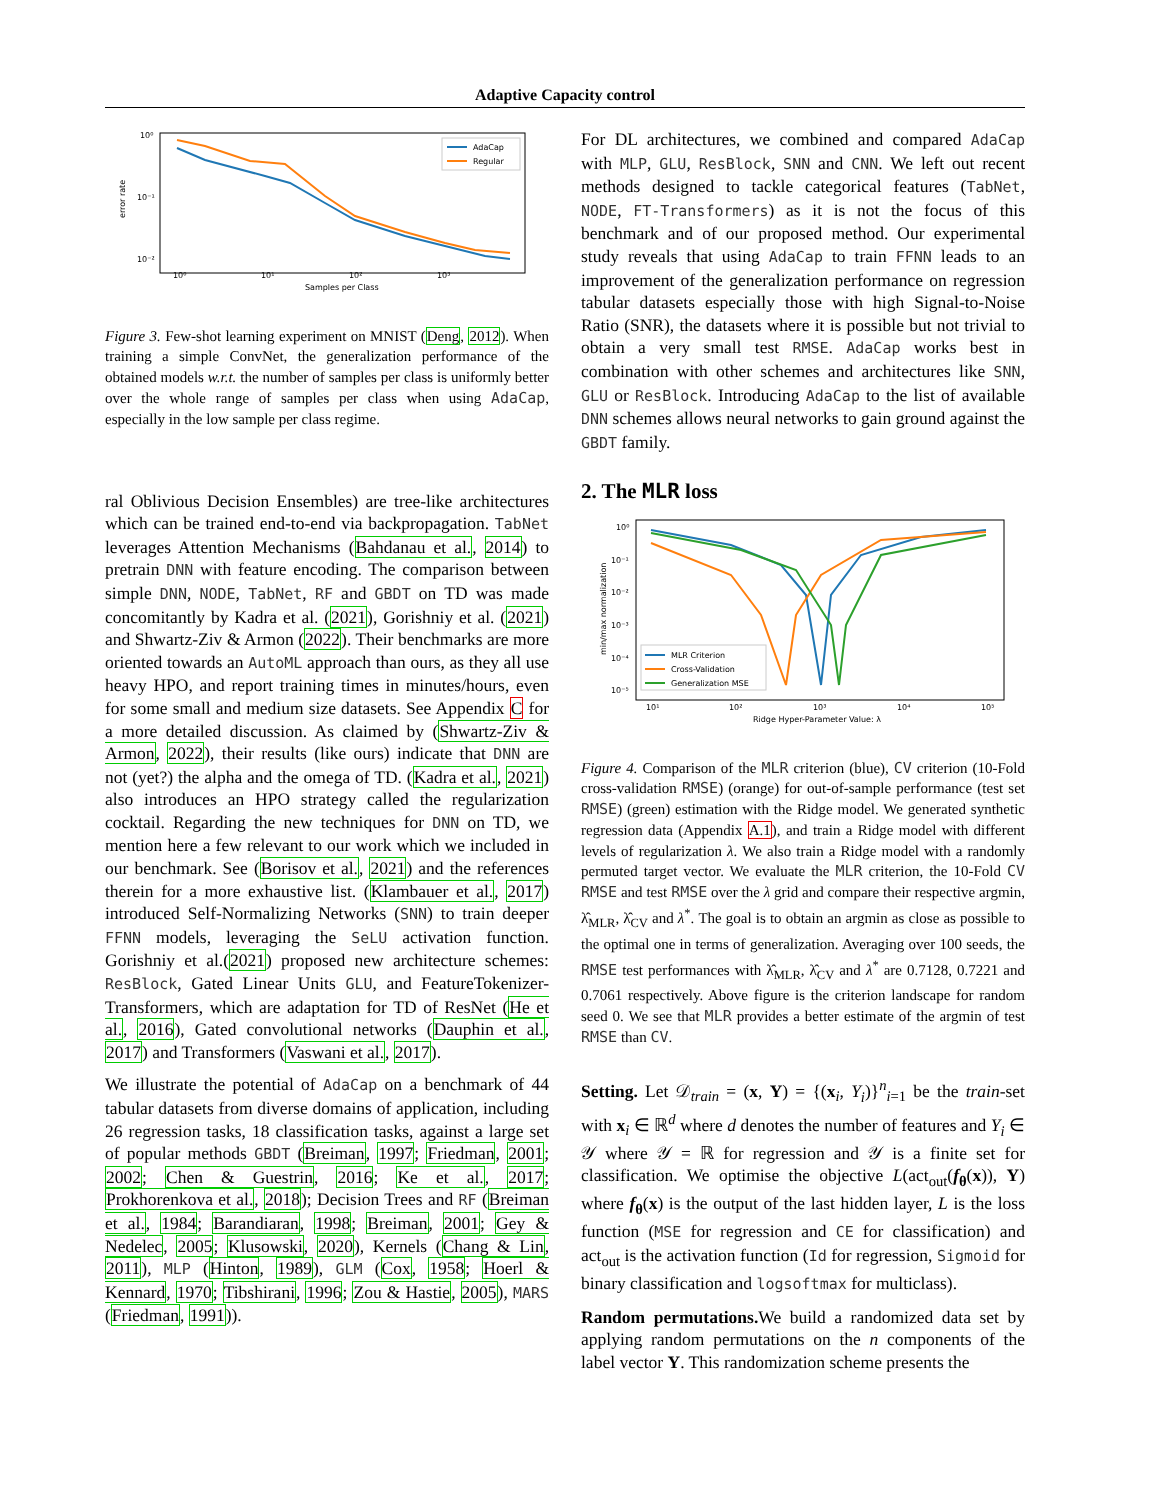Adaptive Capacity control
error rate
10⁰
10⁻¹
10⁻²
10⁰
10¹
10²
10³
Samples per Class
AdaCap
Regular
Figure 3. Few-shot learning experiment on MNIST (Deng, 2012). When training a simple ConvNet, the generalization performance of the obtained models w.r.t. the number of samples per class is uniformly better over the whole range of samples per class when using AdaCap, especially in the low sample per class regime.
ral Oblivious Decision Ensembles) are tree-like architectures which can be trained end-to-end via backpropagation. TabNet leverages Attention Mechanisms (Bahdanau et al., 2014) to pretrain DNN with feature encoding. The comparison between simple DNN, NODE, TabNet, RF and GBDT on TD was made concomitantly by Kadra et al. (2021), Gorishniy et al. (2021) and Shwartz-Ziv & Armon (2022). Their benchmarks are more oriented towards an AutoML approach than ours, as they all use heavy HPO, and report training times in minutes/hours, even for some small and medium size datasets. See Appendix C for a more detailed discussion. As claimed by (Shwartz-Ziv & Armon, 2022), their results (like ours) indicate that DNN are not (yet?) the alpha and the omega of TD. (Kadra et al., 2021) also introduces an HPO strategy called the regularization cocktail. Regarding the new techniques for DNN on TD, we mention here a few relevant to our work which we included in our benchmark. See (Borisov et al., 2021) and the references therein for a more exhaustive list. (Klambauer et al., 2017) introduced Self-Normalizing Networks (SNN) to train deeper FFNN models, leveraging the SeLU activation function. Gorishniy et al.(2021) proposed new architecture schemes: ResBlock, Gated Linear Units GLU, and FeatureTokenizer-Transformers, which are adaptation for TD of ResNet (He et al., 2016), Gated convolutional networks (Dauphin et al., 2017) and Transformers (Vaswani et al., 2017).
We illustrate the potential of AdaCap on a benchmark of 44 tabular datasets from diverse domains of application, including 26 regression tasks, 18 classification tasks, against a large set of popular methods GBDT (Breiman, 1997; Friedman, 2001; 2002; Chen & Guestrin, 2016; Ke et al., 2017; Prokhorenkova et al., 2018); Decision Trees and RF (Breiman et al., 1984; Barandiaran, 1998; Breiman, 2001; Gey & Nedelec, 2005; Klusowski, 2020), Kernels (Chang & Lin, 2011), MLP (Hinton, 1989), GLM (Cox, 1958; Hoerl & Kennard, 1970; Tibshirani, 1996; Zou & Hastie, 2005), MARS (Friedman, 1991)).
For DL architectures, we combined and compared AdaCap with MLP, GLU, ResBlock, SNN and CNN. We left out recent methods designed to tackle categorical features (TabNet, NODE, FT-Transformers) as it is not the focus of this benchmark and of our proposed method. Our experimental study reveals that using AdaCap to train FFNN leads to an improvement of the generalization performance on regression tabular datasets especially those with high Signal-to-Noise Ratio (SNR), the datasets where it is possible but not trivial to obtain a very small test RMSE. AdaCap works best in combination with other schemes and architectures like SNN, GLU or ResBlock. Introducing AdaCap to the list of available DNN schemes allows neural networks to gain ground against the GBDT family.
2. The MLR loss
min/max normalization
10⁰
10⁻¹
10⁻²
10⁻³
10⁻⁴
10⁻⁵
10¹
10²
10³
10⁴
10⁵
Ridge Hyper-Parameter Value: λ
MLR Criterion
Cross-Validation
Generalization MSE
Figure 4. Comparison of the MLR criterion (blue), CV criterion (10-Fold cross-validation RMSE) (orange) for out-of-sample performance (test set RMSE) (green) estimation with the Ridge model. We generated synthetic regression data (Appendix A.1), and train a Ridge model with different levels of regularization λ. We also train a Ridge model with a randomly permuted target vector. We evaluate the MLR criterion, the 10-Fold CV RMSE and test RMSE over the λ grid and compare their respective argmin, λ̂<sub>MLR</sub>, λ̂<sub>CV</sub> and λ<sup>*</sup>. The goal is to obtain an argmin as close as possible to the optimal one in terms of generalization. Averaging over 100 seeds, the RMSE test performances with λ̂<sub>MLR</sub>, λ̂<sub>CV</sub> and λ<sup>*</sup> are 0.7128, 0.7221 and 0.7061 respectively. Above figure is the criterion landscape for random seed 0. We see that MLR provides a better estimate of the argmin of test RMSE than CV.
Setting. Let 𝒟<sub>train</sub> = (x, Y) = {(x<sub>i</sub>, Y<sub>i</sub>)}<sup>n</sup><sub>i=1</sub> be the train-set with x<sub>i</sub> ∈ ℝ<sup>d</sup> where d denotes the number of features and Y<sub>i</sub> ∈ 𝒴 where 𝒴 = ℝ for regression and 𝒴 is a finite set for classification. We optimise the objective L(act<sub>out</sub>(f<sub>θ</sub>(x)), Y) where f<sub>θ</sub>(x) is the output of the last hidden layer, L is the loss function (MSE for regression and CE for classification) and act<sub>out</sub> is the activation function (Id for regression, Sigmoid for binary classification and logsoftmax for multiclass).
Random permutations. We build a randomized data set by applying random permutations on the n components of the label vector Y. This randomization scheme presents the